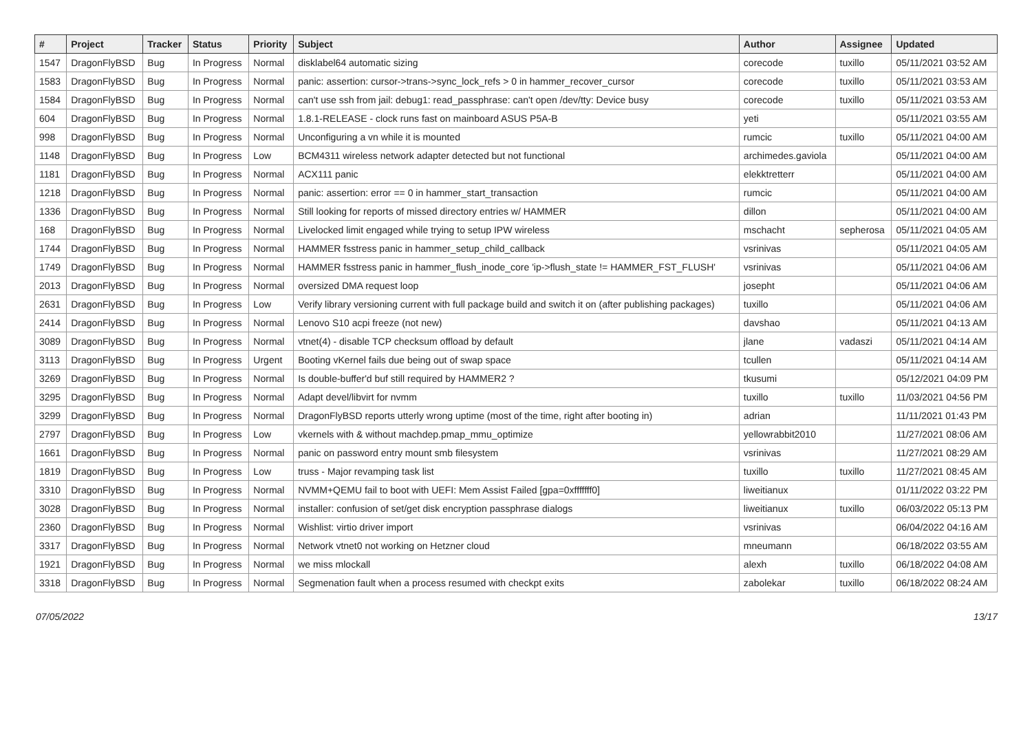| # | Project | Tracker | Status | Priority | Subject | Author | Assignee | Updated |
| --- | --- | --- | --- | --- | --- | --- | --- | --- |
| 1547 | DragonFlyBSD | Bug | In Progress | Normal | disklabel64 automatic sizing | corecode | tuxillo | 05/11/2021 03:52 AM |
| 1583 | DragonFlyBSD | Bug | In Progress | Normal | panic: assertion: cursor->trans->sync_lock_refs > 0 in hammer_recover_cursor | corecode | tuxillo | 05/11/2021 03:53 AM |
| 1584 | DragonFlyBSD | Bug | In Progress | Normal | can't use ssh from jail: debug1: read_passphrase: can't open /dev/tty: Device busy | corecode | tuxillo | 05/11/2021 03:53 AM |
| 604 | DragonFlyBSD | Bug | In Progress | Normal | 1.8.1-RELEASE - clock runs fast on mainboard ASUS P5A-B | yeti | | 05/11/2021 03:55 AM |
| 998 | DragonFlyBSD | Bug | In Progress | Normal | Unconfiguring a vn while it is mounted | rumcic | tuxillo | 05/11/2021 04:00 AM |
| 1148 | DragonFlyBSD | Bug | In Progress | Low | BCM4311 wireless network adapter detected but not functional | archimedes.gaviola | | 05/11/2021 04:00 AM |
| 1181 | DragonFlyBSD | Bug | In Progress | Normal | ACX111 panic | elekktretterr | | 05/11/2021 04:00 AM |
| 1218 | DragonFlyBSD | Bug | In Progress | Normal | panic: assertion: error == 0 in hammer_start_transaction | rumcic | | 05/11/2021 04:00 AM |
| 1336 | DragonFlyBSD | Bug | In Progress | Normal | Still looking for reports of missed directory entries w/ HAMMER | dillon | | 05/11/2021 04:00 AM |
| 168 | DragonFlyBSD | Bug | In Progress | Normal | Livelocked limit engaged while trying to setup IPW wireless | mschacht | sepherosa | 05/11/2021 04:05 AM |
| 1744 | DragonFlyBSD | Bug | In Progress | Normal | HAMMER fsstress panic in hammer_setup_child_callback | vsrinivas | | 05/11/2021 04:05 AM |
| 1749 | DragonFlyBSD | Bug | In Progress | Normal | HAMMER fsstress panic in hammer_flush_inode_core 'ip->flush_state != HAMMER_FST_FLUSH' | vsrinivas | | 05/11/2021 04:06 AM |
| 2013 | DragonFlyBSD | Bug | In Progress | Normal | oversized DMA request loop | josepht | | 05/11/2021 04:06 AM |
| 2631 | DragonFlyBSD | Bug | In Progress | Low | Verify library versioning current with full package build and switch it on (after publishing packages) | tuxillo | | 05/11/2021 04:06 AM |
| 2414 | DragonFlyBSD | Bug | In Progress | Normal | Lenovo S10 acpi freeze (not new) | davshao | | 05/11/2021 04:13 AM |
| 3089 | DragonFlyBSD | Bug | In Progress | Normal | vtnet(4) - disable TCP checksum offload by default | jlane | vadaszi | 05/11/2021 04:14 AM |
| 3113 | DragonFlyBSD | Bug | In Progress | Urgent | Booting vKernel fails due being out of swap space | tcullen | | 05/11/2021 04:14 AM |
| 3269 | DragonFlyBSD | Bug | In Progress | Normal | Is double-buffer'd buf still required by HAMMER2 ? | tkusumi | | 05/12/2021 04:09 PM |
| 3295 | DragonFlyBSD | Bug | In Progress | Normal | Adapt devel/libvirt for nvmm | tuxillo | tuxillo | 11/03/2021 04:56 PM |
| 3299 | DragonFlyBSD | Bug | In Progress | Normal | DragonFlyBSD reports utterly wrong uptime (most of the time, right after booting in) | adrian | | 11/11/2021 01:43 PM |
| 2797 | DragonFlyBSD | Bug | In Progress | Low | vkernels with & without machdep.pmap_mmu_optimize | yellowrabbit2010 | | 11/27/2021 08:06 AM |
| 1661 | DragonFlyBSD | Bug | In Progress | Normal | panic on password entry mount smb filesystem | vsrinivas | | 11/27/2021 08:29 AM |
| 1819 | DragonFlyBSD | Bug | In Progress | Low | truss - Major revamping task list | tuxillo | tuxillo | 11/27/2021 08:45 AM |
| 3310 | DragonFlyBSD | Bug | In Progress | Normal | NVMM+QEMU fail to boot with UEFI: Mem Assist Failed [gpa=0xfffffff0] | liweitianux | | 01/11/2022 03:22 PM |
| 3028 | DragonFlyBSD | Bug | In Progress | Normal | installer: confusion of set/get disk encryption passphrase dialogs | liweitianux | tuxillo | 06/03/2022 05:13 PM |
| 2360 | DragonFlyBSD | Bug | In Progress | Normal | Wishlist: virtio driver import | vsrinivas | | 06/04/2022 04:16 AM |
| 3317 | DragonFlyBSD | Bug | In Progress | Normal | Network vtnet0 not working on Hetzner cloud | mneumann | | 06/18/2022 03:55 AM |
| 1921 | DragonFlyBSD | Bug | In Progress | Normal | we miss mlockall | alexh | tuxillo | 06/18/2022 04:08 AM |
| 3318 | DragonFlyBSD | Bug | In Progress | Normal | Segmenation fault when a process resumed with checkpt exits | zabolekar | tuxillo | 06/18/2022 08:24 AM |
07/05/2022 13/17